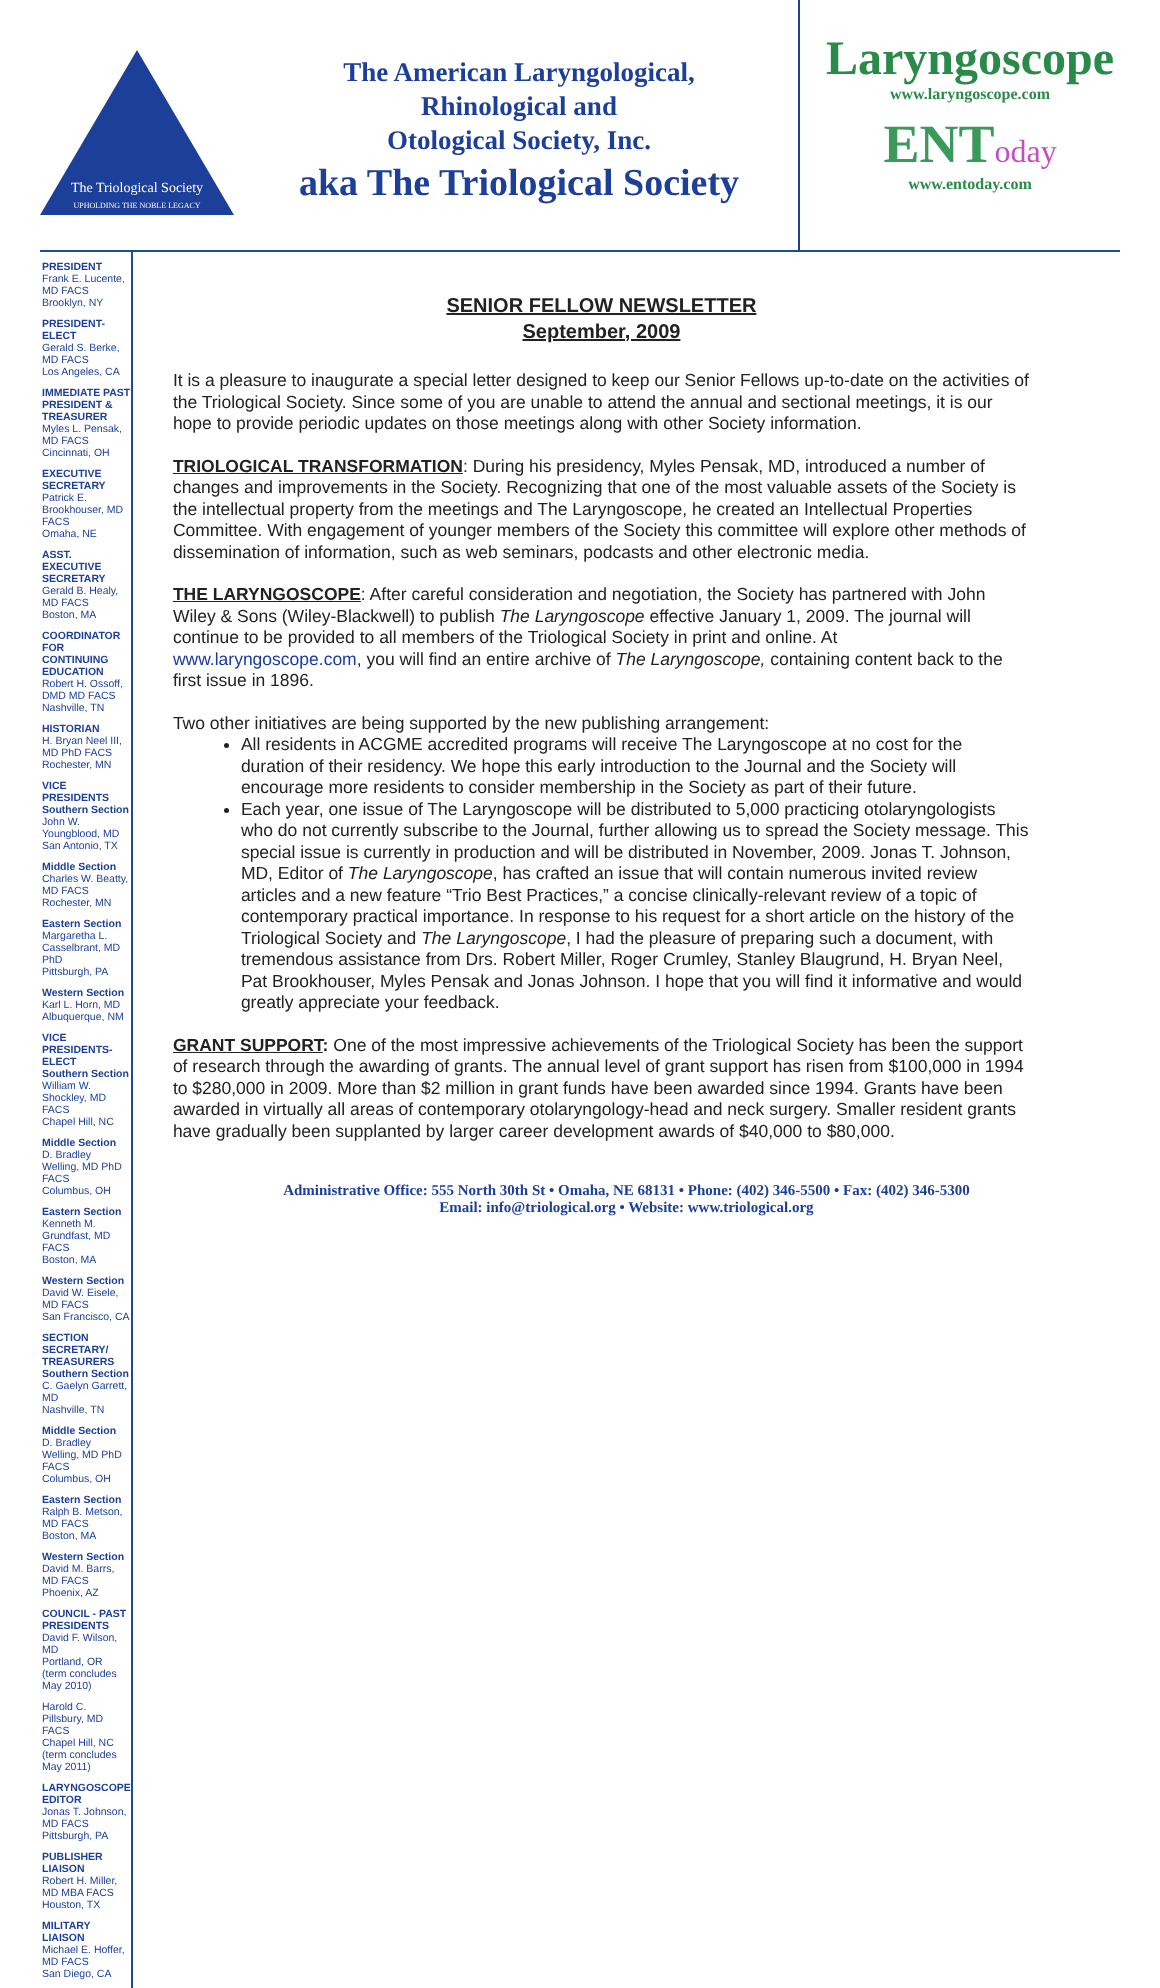The Triological Society
UPHOLDING THE NOBLE LEGACY
The American Laryngological,
Rhinological and
Otological Society, Inc.
aka The Triological Society
Laryngoscope
www.laryngoscope.com
ENToday
www.entoday.com
PRESIDENT
Frank E. Lucente, MD FACS
Brooklyn, NY
PRESIDENT-ELECT
Gerald S. Berke, MD FACS
Los Angeles, CA
IMMEDIATE PAST PRESIDENT & TREASURER
Myles L. Pensak, MD FACS
Cincinnati, OH
EXECUTIVE SECRETARY
Patrick E. Brookhouser, MD FACS
Omaha, NE
ASST. EXECUTIVE SECRETARY
Gerald B. Healy, MD FACS
Boston, MA
COORDINATOR FOR CONTINUING EDUCATION
Robert H. Ossoff, DMD MD FACS
Nashville, TN
HISTORIAN
H. Bryan Neel III, MD PhD FACS
Rochester, MN
VICE PRESIDENTS
Southern Section
John W. Youngblood, MD
San Antonio, TX
Middle Section
Charles W. Beatty, MD FACS
Rochester, MN
Eastern Section
Margaretha L. Casselbrant, MD PhD
Pittsburgh, PA
Western Section
Karl L. Horn, MD
Albuquerque, NM
VICE PRESIDENTS-ELECT
Southern Section
William W. Shockley, MD FACS
Chapel Hill, NC
Middle Section
D. Bradley Welling, MD PhD FACS
Columbus, OH
Eastern Section
Kenneth M. Grundfast, MD FACS
Boston, MA
Western Section
David W. Eisele, MD FACS
San Francisco, CA
SECTION SECRETARY/ TREASURERS
Southern Section
C. Gaelyn Garrett, MD
Nashville, TN
Middle Section
D. Bradley Welling, MD PhD FACS
Columbus, OH
Eastern Section
Ralph B. Metson, MD FACS
Boston, MA
Western Section
David M. Barrs, MD FACS
Phoenix, AZ
COUNCIL - PAST PRESIDENTS
David F. Wilson, MD
Portland, OR
(term concludes May 2010)
Harold C. Pillsbury, MD FACS
Chapel Hill, NC
(term concludes May 2011)
LARYNGOSCOPE EDITOR
Jonas T. Johnson, MD FACS
Pittsburgh, PA
PUBLISHER LIAISON
Robert H. Miller, MD MBA FACS
Houston, TX
MILITARY LIAISON
Michael E. Hoffer, MD FACS
San Diego, CA
SENIOR FELLOW NEWSLETTER
September, 2009
It is a pleasure to inaugurate a special letter designed to keep our Senior Fellows up-to-date on the activities of the Triological Society. Since some of you are unable to attend the annual and sectional meetings, it is our hope to provide periodic updates on those meetings along with other Society information.
TRIOLOGICAL TRANSFORMATION: During his presidency, Myles Pensak, MD, introduced a number of changes and improvements in the Society. Recognizing that one of the most valuable assets of the Society is the intellectual property from the meetings and The Laryngoscope, he created an Intellectual Properties Committee. With engagement of younger members of the Society this committee will explore other methods of dissemination of information, such as web seminars, podcasts and other electronic media.
THE LARYNGOSCOPE: After careful consideration and negotiation, the Society has partnered with John Wiley & Sons (Wiley-Blackwell) to publish The Laryngoscope effective January 1, 2009. The journal will continue to be provided to all members of the Triological Society in print and online. At www.laryngoscope.com, you will find an entire archive of The Laryngoscope, containing content back to the first issue in 1896.
Two other initiatives are being supported by the new publishing arrangement:
All residents in ACGME accredited programs will receive The Laryngoscope at no cost for the duration of their residency. We hope this early introduction to the Journal and the Society will encourage more residents to consider membership in the Society as part of their future.
Each year, one issue of The Laryngoscope will be distributed to 5,000 practicing otolaryngologists who do not currently subscribe to the Journal, further allowing us to spread the Society message. This special issue is currently in production and will be distributed in November, 2009. Jonas T. Johnson, MD, Editor of The Laryngoscope, has crafted an issue that will contain numerous invited review articles and a new feature “Trio Best Practices,” a concise clinically-relevant review of a topic of contemporary practical importance. In response to his request for a short article on the history of the Triological Society and The Laryngoscope, I had the pleasure of preparing such a document, with tremendous assistance from Drs. Robert Miller, Roger Crumley, Stanley Blaugrund, H. Bryan Neel, Pat Brookhouser, Myles Pensak and Jonas Johnson. I hope that you will find it informative and would greatly appreciate your feedback.
GRANT SUPPORT: One of the most impressive achievements of the Triological Society has been the support of research through the awarding of grants. The annual level of grant support has risen from $100,000 in 1994 to $280,000 in 2009. More than $2 million in grant funds have been awarded since 1994. Grants have been awarded in virtually all areas of contemporary otolaryngology-head and neck surgery. Smaller resident grants have gradually been supplanted by larger career development awards of $40,000 to $80,000.
Administrative Office: 555 North 30th St • Omaha, NE 68131 • Phone: (402) 346-5500 • Fax: (402) 346-5300
Email: info@triological.org • Website: www.triological.org